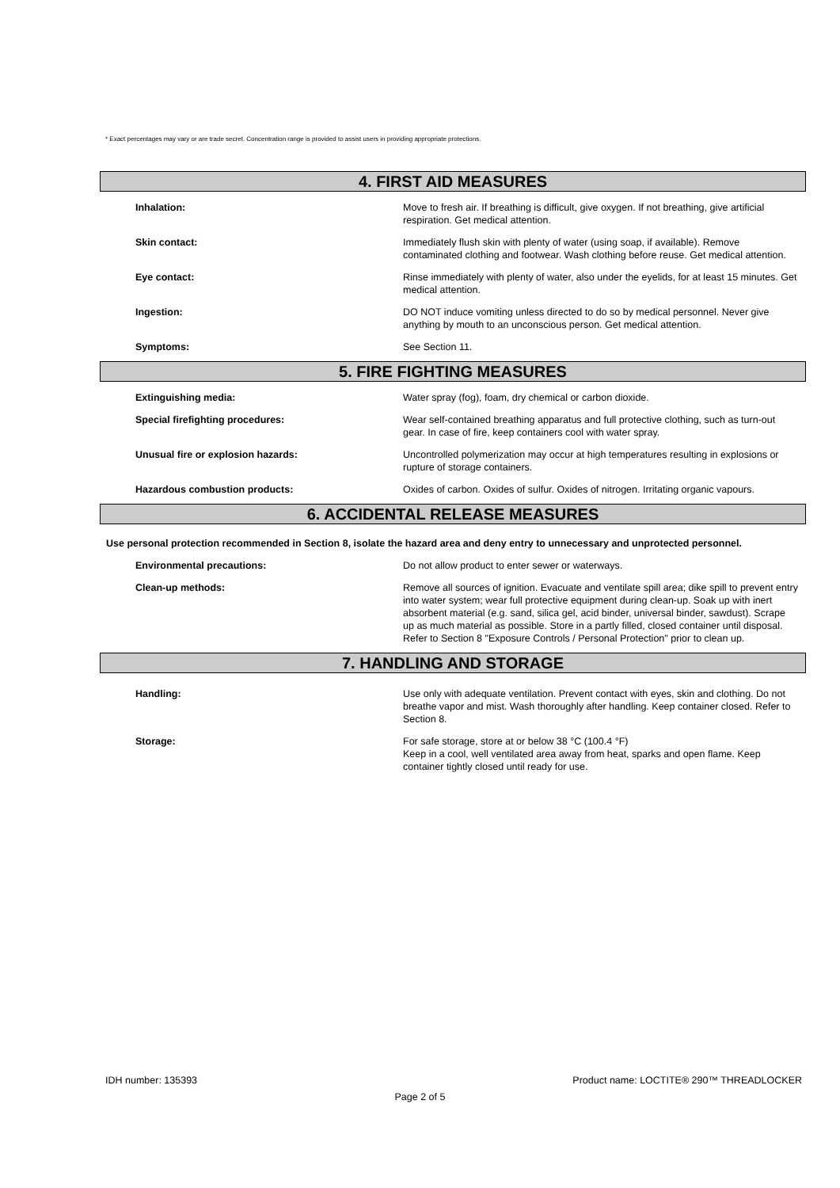* Exact percentages may vary or are trade secret. Concentration range is provided to assist users in providing appropriate protections.
4. FIRST AID MEASURES
Inhalation: Move to fresh air. If breathing is difficult, give oxygen. If not breathing, give artificial respiration. Get medical attention.
Skin contact: Immediately flush skin with plenty of water (using soap, if available). Remove contaminated clothing and footwear. Wash clothing before reuse. Get medical attention.
Eye contact: Rinse immediately with plenty of water, also under the eyelids, for at least 15 minutes. Get medical attention.
Ingestion: DO NOT induce vomiting unless directed to do so by medical personnel. Never give anything by mouth to an unconscious person. Get medical attention.
Symptoms: See Section 11.
5. FIRE FIGHTING MEASURES
Extinguishing media: Water spray (fog), foam, dry chemical or carbon dioxide.
Special firefighting procedures: Wear self-contained breathing apparatus and full protective clothing, such as turn-out gear. In case of fire, keep containers cool with water spray.
Unusual fire or explosion hazards: Uncontrolled polymerization may occur at high temperatures resulting in explosions or rupture of storage containers.
Hazardous combustion products: Oxides of carbon. Oxides of sulfur. Oxides of nitrogen. Irritating organic vapours.
6. ACCIDENTAL RELEASE MEASURES
Use personal protection recommended in Section 8, isolate the hazard area and deny entry to unnecessary and unprotected personnel.
Environmental precautions: Do not allow product to enter sewer or waterways.
Clean-up methods: Remove all sources of ignition. Evacuate and ventilate spill area; dike spill to prevent entry into water system; wear full protective equipment during clean-up. Soak up with inert absorbent material (e.g. sand, silica gel, acid binder, universal binder, sawdust). Scrape up as much material as possible. Store in a partly filled, closed container until disposal. Refer to Section 8 "Exposure Controls / Personal Protection" prior to clean up.
7. HANDLING AND STORAGE
Handling: Use only with adequate ventilation. Prevent contact with eyes, skin and clothing. Do not breathe vapor and mist. Wash thoroughly after handling. Keep container closed. Refer to Section 8.
Storage: For safe storage, store at or below 38 °C (100.4 °F)
Keep in a cool, well ventilated area away from heat, sparks and open flame. Keep container tightly closed until ready for use.
IDH number: 135393 Product name: LOCTITE® 290™ THREADLOCKER
Page 2 of 5